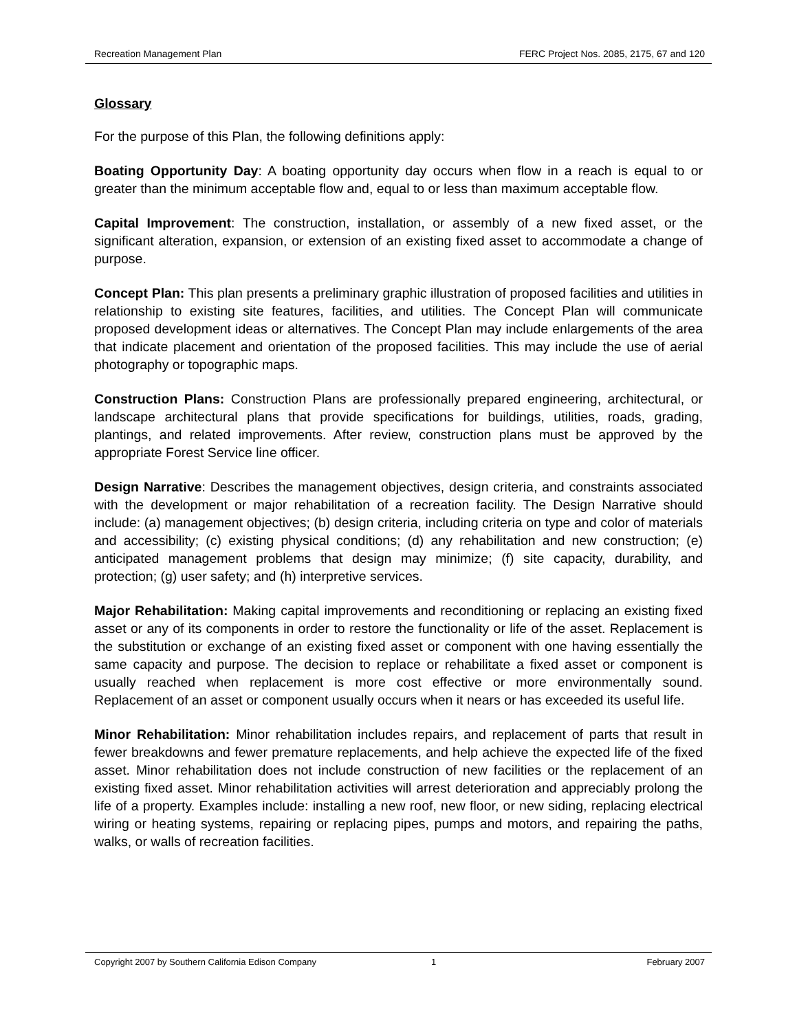Recreation Management Plan FERC Project Nos. 2085, 2175, 67 and 120
Glossary
For the purpose of this Plan, the following definitions apply:
Boating Opportunity Day: A boating opportunity day occurs when flow in a reach is equal to or greater than the minimum acceptable flow and, equal to or less than maximum acceptable flow.
Capital Improvement: The construction, installation, or assembly of a new fixed asset, or the significant alteration, expansion, or extension of an existing fixed asset to accommodate a change of purpose.
Concept Plan: This plan presents a preliminary graphic illustration of proposed facilities and utilities in relationship to existing site features, facilities, and utilities. The Concept Plan will communicate proposed development ideas or alternatives. The Concept Plan may include enlargements of the area that indicate placement and orientation of the proposed facilities. This may include the use of aerial photography or topographic maps.
Construction Plans: Construction Plans are professionally prepared engineering, architectural, or landscape architectural plans that provide specifications for buildings, utilities, roads, grading, plantings, and related improvements. After review, construction plans must be approved by the appropriate Forest Service line officer.
Design Narrative: Describes the management objectives, design criteria, and constraints associated with the development or major rehabilitation of a recreation facility. The Design Narrative should include: (a) management objectives; (b) design criteria, including criteria on type and color of materials and accessibility; (c) existing physical conditions; (d) any rehabilitation and new construction; (e) anticipated management problems that design may minimize; (f) site capacity, durability, and protection; (g) user safety; and (h) interpretive services.
Major Rehabilitation: Making capital improvements and reconditioning or replacing an existing fixed asset or any of its components in order to restore the functionality or life of the asset. Replacement is the substitution or exchange of an existing fixed asset or component with one having essentially the same capacity and purpose. The decision to replace or rehabilitate a fixed asset or component is usually reached when replacement is more cost effective or more environmentally sound. Replacement of an asset or component usually occurs when it nears or has exceeded its useful life.
Minor Rehabilitation: Minor rehabilitation includes repairs, and replacement of parts that result in fewer breakdowns and fewer premature replacements, and help achieve the expected life of the fixed asset. Minor rehabilitation does not include construction of new facilities or the replacement of an existing fixed asset. Minor rehabilitation activities will arrest deterioration and appreciably prolong the life of a property. Examples include: installing a new roof, new floor, or new siding, replacing electrical wiring or heating systems, repairing or replacing pipes, pumps and motors, and repairing the paths, walks, or walls of recreation facilities.
Copyright 2007 by Southern California Edison Company 1 February 2007